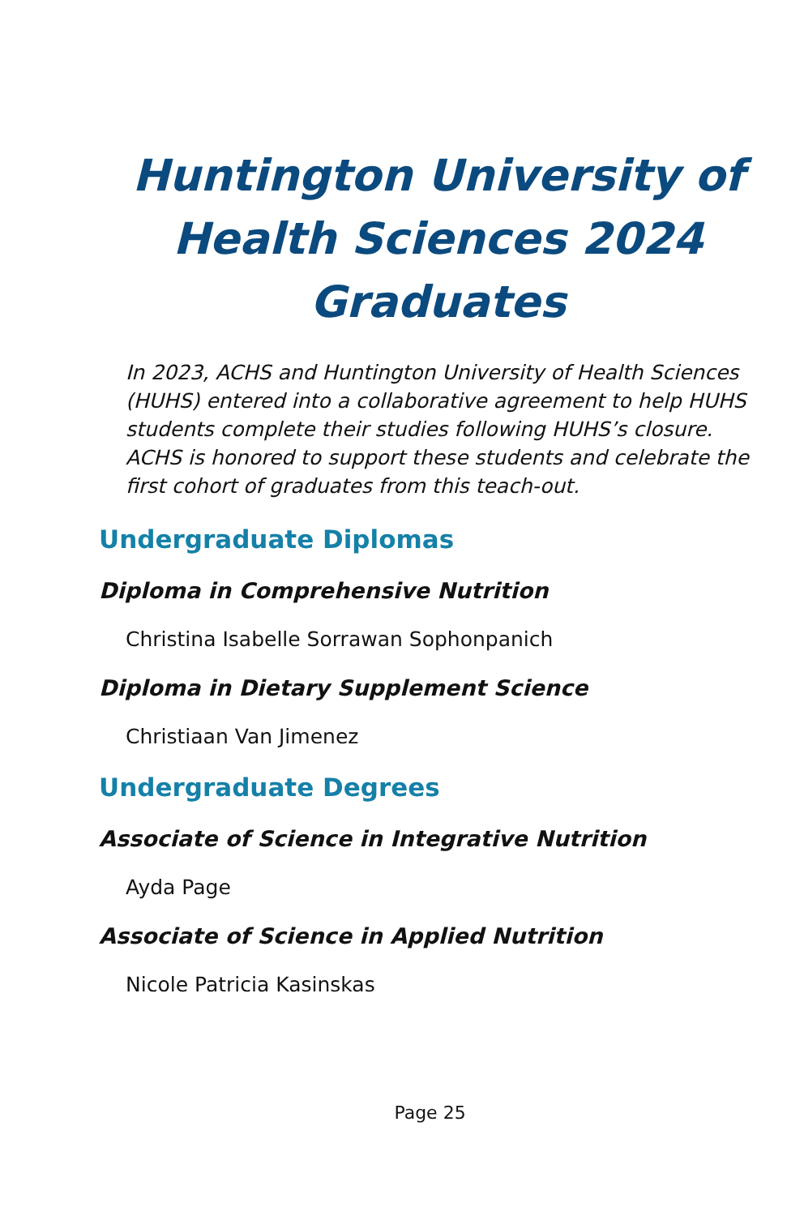Huntington University of Health Sciences 2024 Graduates
In 2023, ACHS and Huntington University of Health Sciences (HUHS) entered into a collaborative agreement to help HUHS students complete their studies following HUHS’s closure. ACHS is honored to support these students and celebrate the first cohort of graduates from this teach-out.
Undergraduate Diplomas
Diploma in Comprehensive Nutrition
Christina Isabelle Sorrawan Sophonpanich
Diploma in Dietary Supplement Science
Christiaan Van Jimenez
Undergraduate Degrees
Associate of Science in Integrative Nutrition
Ayda Page
Associate of Science in Applied Nutrition
Nicole Patricia Kasinskas
Page 25